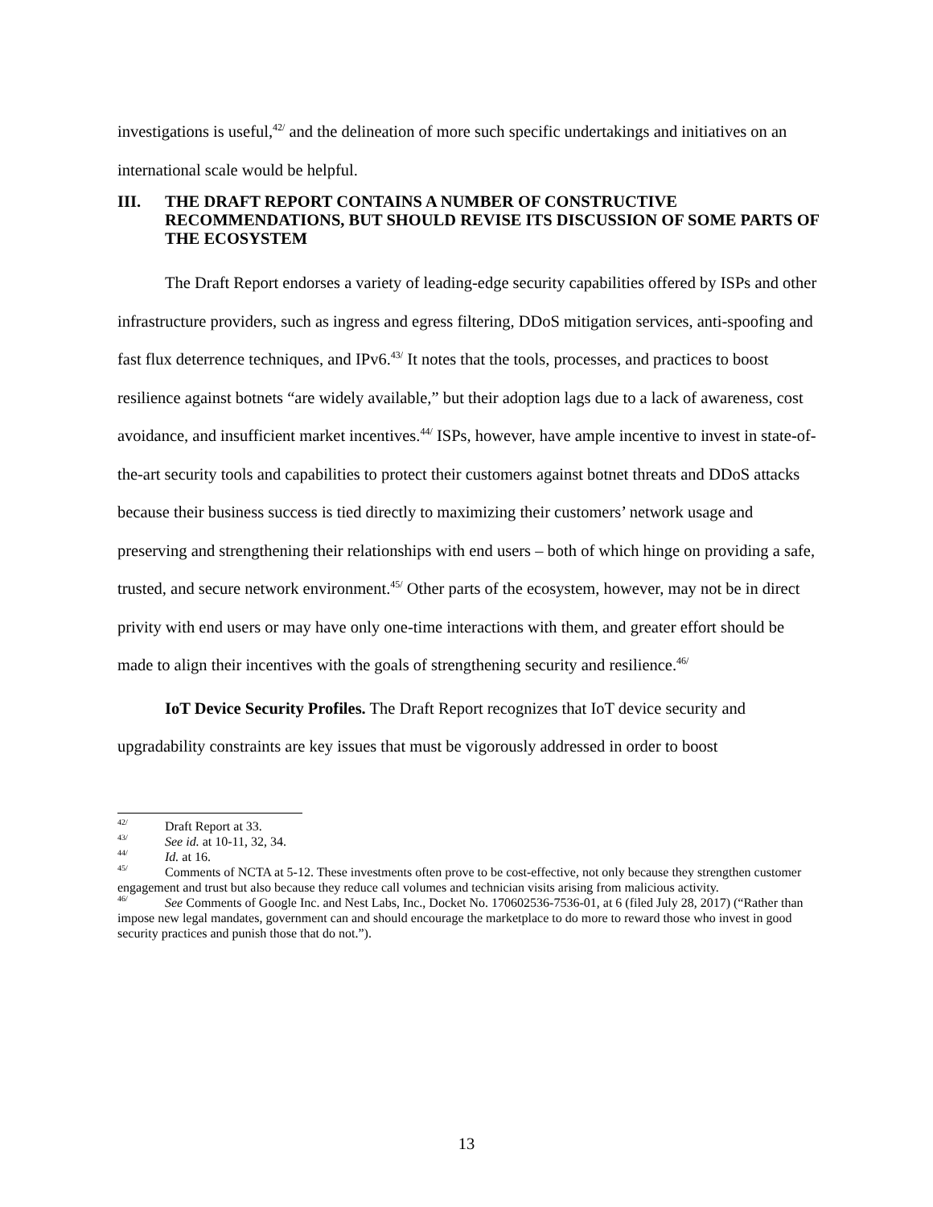investigations is useful,<sup>42/</sup> and the delineation of more such specific undertakings and initiatives on an international scale would be helpful.
III. THE DRAFT REPORT CONTAINS A NUMBER OF CONSTRUCTIVE RECOMMENDATIONS, BUT SHOULD REVISE ITS DISCUSSION OF SOME PARTS OF THE ECOSYSTEM
The Draft Report endorses a variety of leading-edge security capabilities offered by ISPs and other infrastructure providers, such as ingress and egress filtering, DDoS mitigation services, anti-spoofing and fast flux deterrence techniques, and IPv6.<sup>43/</sup> It notes that the tools, processes, and practices to boost resilience against botnets “are widely available,” but their adoption lags due to a lack of awareness, cost avoidance, and insufficient market incentives.<sup>44/</sup> ISPs, however, have ample incentive to invest in state-of-the-art security tools and capabilities to protect their customers against botnet threats and DDoS attacks because their business success is tied directly to maximizing their customers’ network usage and preserving and strengthening their relationships with end users – both of which hinge on providing a safe, trusted, and secure network environment.<sup>45/</sup> Other parts of the ecosystem, however, may not be in direct privity with end users or may have only one-time interactions with them, and greater effort should be made to align their incentives with the goals of strengthening security and resilience.<sup>46/</sup>
IoT Device Security Profiles. The Draft Report recognizes that IoT device security and upgradability constraints are key issues that must be vigorously addressed in order to boost
<sup>42/</sup> Draft Report at 33.
<sup>43/</sup> See id. at 10-11, 32, 34.
<sup>44/</sup> Id. at 16.
<sup>45/</sup> Comments of NCTA at 5-12. These investments often prove to be cost-effective, not only because they strengthen customer engagement and trust but also because they reduce call volumes and technician visits arising from malicious activity.
<sup>46/</sup> See Comments of Google Inc. and Nest Labs, Inc., Docket No. 170602536-7536-01, at 6 (filed July 28, 2017) (“Rather than impose new legal mandates, government can and should encourage the marketplace to do more to reward those who invest in good security practices and punish those that do not.”).
13